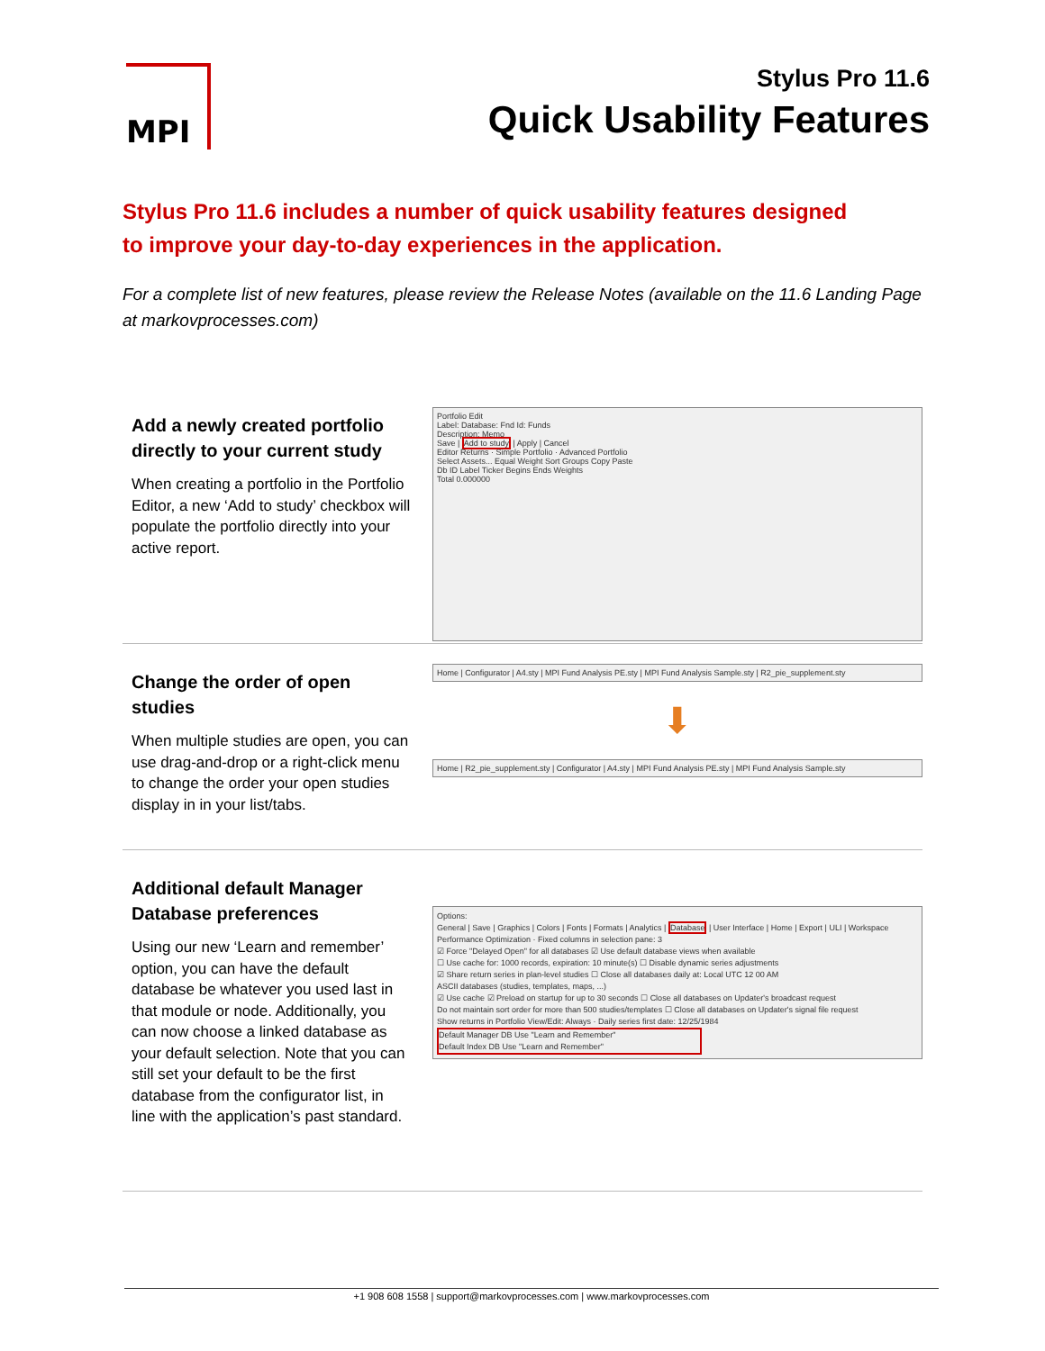MPI
Stylus Pro 11.6
Quick Usability Features
Stylus Pro 11.6 includes a number of quick usability features designed to improve your day-to-day experiences in the application.
For a complete list of new features, please review the Release Notes (available on the 11.6 Landing Page at markovprocesses.com)
Add a newly created portfolio directly to your current study
When creating a portfolio in the Portfolio Editor, a new ‘Add to study’ checkbox will populate the portfolio directly into your active report.
Portfolio Edit
Label: Database: Fnd Id: Funds
Description: Memo
Save | Add to study | Apply | Cancel
Editor Returns · Simple Portfolio · Advanced Portfolio
Select Assets... Equal Weight Sort Groups Copy Paste
Db ID Label Ticker Begins Ends Weights
Total 0.000000
Change the order of open studies
When multiple studies are open, you can use drag-and-drop or a right-click menu to change the order your open studies display in in your list/tabs.
Home | Configurator | A4.sty | MPI Fund Analysis PE.sty | MPI Fund Analysis Sample.sty | R2_pie_supplement.sty
⬇
Home | R2_pie_supplement.sty | Configurator | A4.sty | MPI Fund Analysis PE.sty | MPI Fund Analysis Sample.sty
Additional default Manager Database preferences
Using our new ‘Learn and remember’ option, you can have the default database be whatever you used last in that module or node. Additionally, you can now choose a linked database as your default selection. Note that you can still set your default to be the first database from the configurator list, in line with the application’s past standard.
Options:
General | Save | Graphics | Colors | Fonts | Formats | Analytics | Database | User Interface | Home | Export | ULI | Workspace
Performance Optimization · Fixed columns in selection pane: 3
☑ Force "Delayed Open" for all databases ☑ Use default database views when available
☐ Use cache for: 1000 records, expiration: 10 minute(s) ☐ Disable dynamic series adjustments
☑ Share return series in plan-level studies ☐ Close all databases daily at: Local UTC 12 00 AM
ASCII databases (studies, templates, maps, ...)
☑ Use cache ☑ Preload on startup for up to 30 seconds ☐ Close all databases on Updater's broadcast request
Do not maintain sort order for more than 500 studies/templates ☐ Close all databases on Updater's signal file request
Show returns in Portfolio View/Edit: Always · Daily series first date: 12/25/1984
Default Manager DB Use "Learn and Remember"
Default Index DB Use "Learn and Remember"
+1 908 608 1558 | support@markovprocesses.com | www.markovprocesses.com